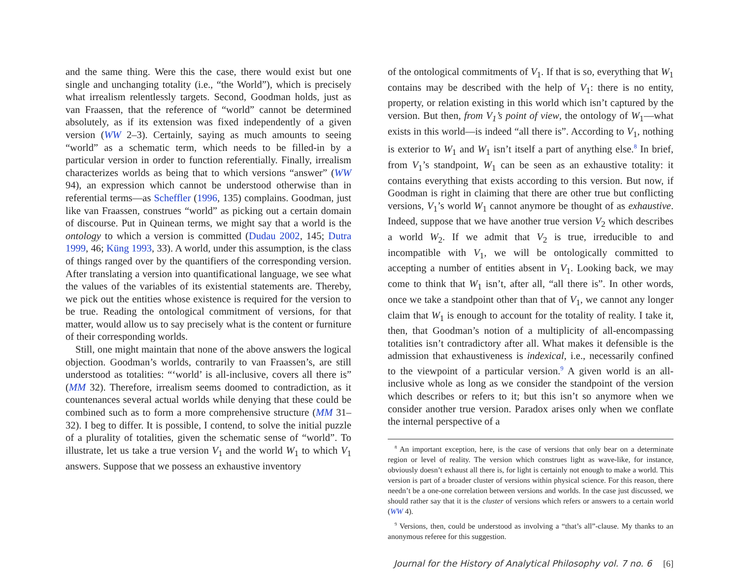and the same thing. Were this the case, there would exist but one single and unchanging totality (i.e., “the World”), which is precisely what irrealism relentlessly targets. Second, Goodman holds, just as van Fraassen, that the reference of “world” cannot be determined absolutely, as if its extension was fixed independently of a given version (WW 2–3). Certainly, saying as much amounts to seeing “world” as a schematic term, which needs to be filled-in by a particular version in order to function referentially. Finally, irrealism characterizes worlds as being that to which versions “answer” (WW 94), an expression which cannot be understood otherwise than in referential terms—as Scheffler (1996, 135) complains. Goodman, just like van Fraassen, construes “world” as picking out a certain domain of discourse. Put in Quinean terms, we might say that a world is the ontology to which a version is committed (Dudau 2002, 145; Dutra 1999, 46; Küng 1993, 33). A world, under this assumption, is the class of things ranged over by the quantifiers of the corresponding version. After translating a version into quantificational language, we see what the values of the variables of its existential statements are. Thereby, we pick out the entities whose existence is required for the version to be true. Reading the ontological commitment of versions, for that matter, would allow us to say precisely what is the content or furniture of their corresponding worlds.
Still, one might maintain that none of the above answers the logical objection. Goodman’s worlds, contrarily to van Fraassen’s, are still understood as totalities: “‘world’ is all-inclusive, covers all there is” (MM 32). Therefore, irrealism seems doomed to contradiction, as it countenances several actual worlds while denying that these could be combined such as to form a more comprehensive structure (MM 31–32). I beg to differ. It is possible, I contend, to solve the initial puzzle of a plurality of totalities, given the schematic sense of “world”. To illustrate, let us take a true version V<sub>1</sub> and the world W<sub>1</sub> to which V<sub>1</sub> answers. Suppose that we possess an exhaustive inventory
of the ontological commitments of V<sub>1</sub>. If that is so, everything that W<sub>1</sub> contains may be described with the help of V<sub>1</sub>: there is no entity, property, or relation existing in this world which isn’t captured by the version. But then, from V<sub>1</sub>’s point of view, the ontology of W<sub>1</sub>—what exists in this world—is indeed “all there is”. According to V<sub>1</sub>, nothing is exterior to W<sub>1</sub> and W<sub>1</sub> isn’t itself a part of anything else.<sup>8</sup> In brief, from V<sub>1</sub>’s standpoint, W<sub>1</sub> can be seen as an exhaustive totality: it contains everything that exists according to this version. But now, if Goodman is right in claiming that there are other true but conflicting versions, V<sub>1</sub>’s world W<sub>1</sub> cannot anymore be thought of as exhaustive. Indeed, suppose that we have another true version V<sub>2</sub> which describes a world W<sub>2</sub>. If we admit that V<sub>2</sub> is true, irreducible to and incompatible with V<sub>1</sub>, we will be ontologically committed to accepting a number of entities absent in V<sub>1</sub>. Looking back, we may come to think that W<sub>1</sub> isn’t, after all, “all there is”. In other words, once we take a standpoint other than that of V<sub>1</sub>, we cannot any longer claim that W<sub>1</sub> is enough to account for the totality of reality. I take it, then, that Goodman’s notion of a multiplicity of all-encompassing totalities isn’t contradictory after all. What makes it defensible is the admission that exhaustiveness is indexical, i.e., necessarily confined to the viewpoint of a particular version.<sup>9</sup> A given world is an all-inclusive whole as long as we consider the standpoint of the version which describes or refers to it; but this isn’t so anymore when we consider another true version. Paradox arises only when we conflate the internal perspective of a
<sup>8</sup> An important exception, here, is the case of versions that only bear on a determinate region or level of reality. The version which construes light as wave-like, for instance, obviously doesn’t exhaust all there is, for light is certainly not enough to make a world. This version is part of a broader cluster of versions within physical science. For this reason, there needn’t be a one-one correlation between versions and worlds. In the case just discussed, we should rather say that it is the cluster of versions which refers or answers to a certain world (WW 4).
<sup>9</sup> Versions, then, could be understood as involving a “that’s all”-clause. My thanks to an anonymous referee for this suggestion.
Journal for the History of Analytical Philosophy vol. 7 no. 6 [6]